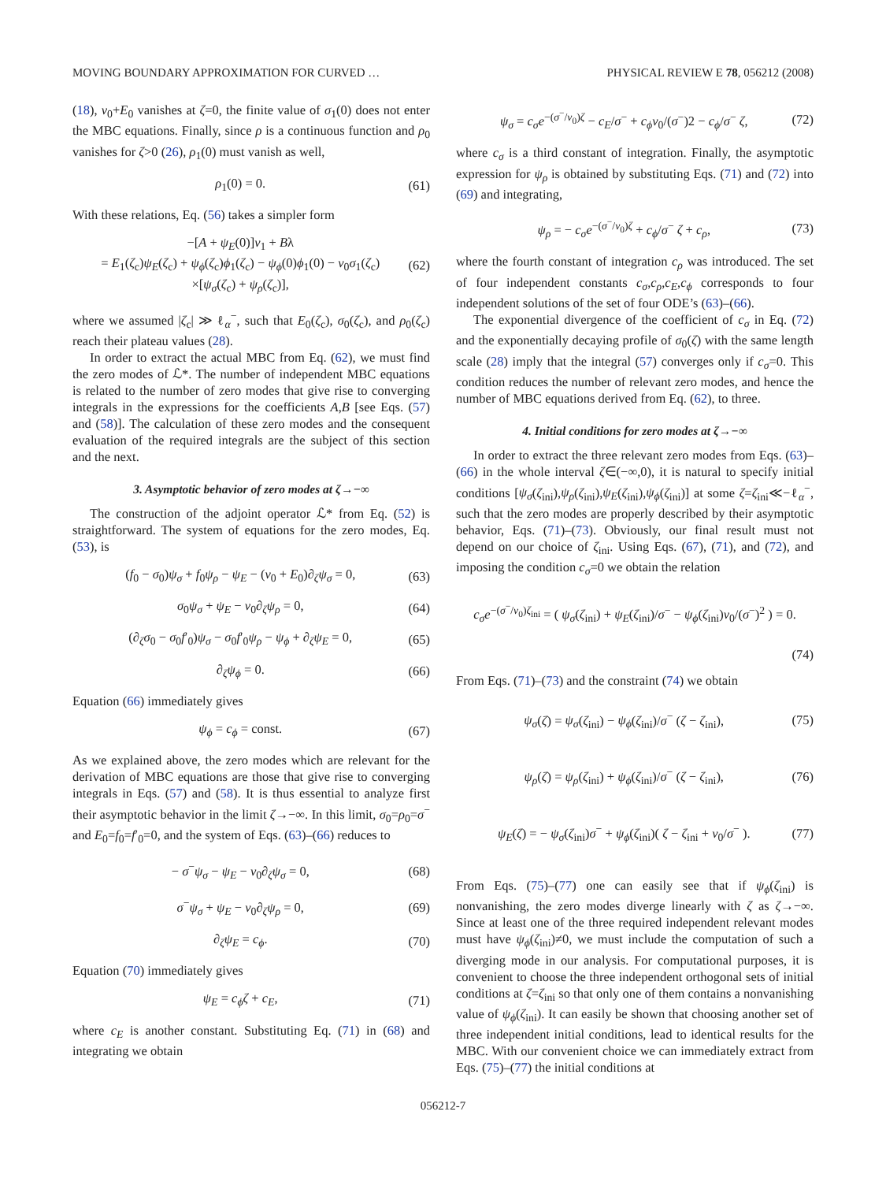MOVING BOUNDARY APPROXIMATION FOR CURVED … PHYSICAL REVIEW E 78, 056212 (2008)
(18), v<sub>0</sub>+E<sub>0</sub> vanishes at ζ=0, the finite value of σ<sub>1</sub>(0) does not enter the MBC equations. Finally, since ρ is a continuous function and ρ<sub>0</sub> vanishes for ζ>0 (26), ρ<sub>1</sub>(0) must vanish as well,
ρ<sub>1</sub>(0) = 0. (61)
With these relations, Eq. (56) takes a simpler form
−[A + ψ<sub>E</sub>(0)]v<sub>1</sub> + Bλ
= E<sub>1</sub>(ζ<sub>c</sub>)ψ<sub>E</sub>(ζ<sub>c</sub>) + ψ<sub>ϕ</sub>(ζ<sub>c</sub>)ϕ<sub>1</sub>(ζ<sub>c</sub>) − ψ<sub>ϕ</sub>(0)ϕ<sub>1</sub>(0) − v<sub>0</sub>σ<sub>1</sub>(ζ<sub>c</sub>)
×[ψ<sub>σ</sub>(ζ<sub>c</sub>) + ψ<sub>ρ</sub>(ζ<sub>c</sub>)], (62)
where we assumed |ζ<sub>c</sub>| ≫ ℓ<sub>α</sub><sup>−</sup>, such that E<sub>0</sub>(ζ<sub>c</sub>), σ<sub>0</sub>(ζ<sub>c</sub>), and ρ<sub>0</sub>(ζ<sub>c</sub>) reach their plateau values (28).
In order to extract the actual MBC from Eq. (62), we must find the zero modes of ℒ*. The number of independent MBC equations is related to the number of zero modes that give rise to converging integrals in the expressions for the coefficients A,B [see Eqs. (57) and (58)]. The calculation of these zero modes and the consequent evaluation of the required integrals are the subject of this section and the next.
3. Asymptotic behavior of zero modes at ζ→−∞
The construction of the adjoint operator ℒ* from Eq. (52) is straightforward. The system of equations for the zero modes, Eq. (53), is
(f<sub>0</sub> − σ<sub>0</sub>)ψ<sub>σ</sub> + f<sub>0</sub>ψ<sub>ρ</sub> − ψ<sub>E</sub> − (v<sub>0</sub> + E<sub>0</sub>)∂<sub>ζ</sub>ψ<sub>σ</sub> = 0, (63)
σ<sub>0</sub>ψ<sub>σ</sub> + ψ<sub>E</sub> − v<sub>0</sub>∂<sub>ζ</sub>ψ<sub>ρ</sub> = 0, (64)
(∂<sub>ζ</sub>σ<sub>0</sub> − σ<sub>0</sub>f′<sub>0</sub>)ψ<sub>σ</sub> − σ<sub>0</sub>f′<sub>0</sub>ψ<sub>ρ</sub> − ψ<sub>ϕ</sub> + ∂<sub>ζ</sub>ψ<sub>E</sub> = 0, (65)
∂<sub>ζ</sub>ψ<sub>ϕ</sub> = 0. (66)
Equation (66) immediately gives
ψ<sub>ϕ</sub> = c<sub>ϕ</sub> = const. (67)
As we explained above, the zero modes which are relevant for the derivation of MBC equations are those that give rise to converging integrals in Eqs. (57) and (58). It is thus essential to analyze first their asymptotic behavior in the limit ζ→−∞. In this limit, σ<sub>0</sub>=ρ<sub>0</sub>=σ<sup>−</sup> and E<sub>0</sub>=f<sub>0</sub>=f′<sub>0</sub>=0, and the system of Eqs. (63)–(66) reduces to
− σ<sup>−</sup>ψ<sub>σ</sub> − ψ<sub>E</sub> − v<sub>0</sub>∂<sub>ζ</sub>ψ<sub>σ</sub> = 0, (68)
σ<sup>−</sup>ψ<sub>σ</sub> + ψ<sub>E</sub> − v<sub>0</sub>∂<sub>ζ</sub>ψ<sub>ρ</sub> = 0, (69)
∂<sub>ζ</sub>ψ<sub>E</sub> = c<sub>ϕ</sub>. (70)
Equation (70) immediately gives
ψ<sub>E</sub> = c<sub>ϕ</sub>ζ + c<sub>E</sub>, (71)
where c<sub>E</sub> is another constant. Substituting Eq. (71) in (68) and integrating we obtain
ψ<sub>σ</sub> = c<sub>σ</sub>e<sup>−(σ<sup>−</sup>/v<sub>0</sub>)ζ</sup> − c<sub>E</sub>/σ<sup>−</sup> + c<sub>ϕ</sub>v<sub>0</sub>/(σ<sup>−</sup>)2 − c<sub>ϕ</sub>/σ<sup>−</sup> ζ, (72)
where c<sub>σ</sub> is a third constant of integration. Finally, the asymptotic expression for ψ<sub>ρ</sub> is obtained by substituting Eqs. (71) and (72) into (69) and integrating,
ψ<sub>ρ</sub> = − c<sub>σ</sub>e<sup>−(σ<sup>−</sup>/v<sub>0</sub>)ζ</sup> + c<sub>ϕ</sub>/σ<sup>−</sup> ζ + c<sub>ρ</sub>, (73)
where the fourth constant of integration c<sub>ρ</sub> was introduced. The set of four independent constants c<sub>σ</sub>,c<sub>ρ</sub>,c<sub>E</sub>,c<sub>ϕ</sub> corresponds to four independent solutions of the set of four ODE’s (63)–(66).
The exponential divergence of the coefficient of c<sub>σ</sub> in Eq. (72) and the exponentially decaying profile of σ<sub>0</sub>(ζ) with the same length scale (28) imply that the integral (57) converges only if c<sub>σ</sub>=0. This condition reduces the number of relevant zero modes, and hence the number of MBC equations derived from Eq. (62), to three.
4. Initial conditions for zero modes at ζ→−∞
In order to extract the three relevant zero modes from Eqs. (63)–(66) in the whole interval ζ∈(−∞,0), it is natural to specify initial conditions [ψ<sub>σ</sub>(ζ<sub>ini</sub>),ψ<sub>ρ</sub>(ζ<sub>ini</sub>),ψ<sub>E</sub>(ζ<sub>ini</sub>),ψ<sub>ϕ</sub>(ζ<sub>ini</sub>)] at some ζ=ζ<sub>ini</sub>≪−ℓ<sub>α</sub><sup>−</sup>, such that the zero modes are properly described by their asymptotic behavior, Eqs. (71)–(73). Obviously, our final result must not depend on our choice of ζ<sub>ini</sub>. Using Eqs. (67), (71), and (72), and imposing the condition c<sub>σ</sub>=0 we obtain the relation
c<sub>σ</sub>e<sup>−(σ<sup>−</sup>/v<sub>0</sub>)ζ<sub>ini</sub></sup> = ( ψ<sub>σ</sub>(ζ<sub>ini</sub>) + ψ<sub>E</sub>(ζ<sub>ini</sub>)/σ<sup>−</sup> − ψ<sub>ϕ</sub>(ζ<sub>ini</sub>)v<sub>0</sub>/(σ<sup>−</sup>)<sup>2</sup> ) = 0.
(74)
From Eqs. (71)–(73) and the constraint (74) we obtain
ψ<sub>σ</sub>(ζ) = ψ<sub>σ</sub>(ζ<sub>ini</sub>) − ψ<sub>ϕ</sub>(ζ<sub>ini</sub>)/σ<sup>−</sup> (ζ − ζ<sub>ini</sub>), (75)
ψ<sub>ρ</sub>(ζ) = ψ<sub>ρ</sub>(ζ<sub>ini</sub>) + ψ<sub>ϕ</sub>(ζ<sub>ini</sub>)/σ<sup>−</sup> (ζ − ζ<sub>ini</sub>), (76)
ψ<sub>E</sub>(ζ) = − ψ<sub>σ</sub>(ζ<sub>ini</sub>)σ<sup>−</sup> + ψ<sub>ϕ</sub>(ζ<sub>ini</sub>)( ζ − ζ<sub>ini</sub> + v<sub>0</sub>/σ<sup>−</sup> ). (77)
From Eqs. (75)–(77) one can easily see that if ψ<sub>ϕ</sub>(ζ<sub>ini</sub>) is nonvanishing, the zero modes diverge linearly with ζ as ζ→−∞. Since at least one of the three required independent relevant modes must have ψ<sub>ϕ</sub>(ζ<sub>ini</sub>)≠0, we must include the computation of such a diverging mode in our analysis. For computational purposes, it is convenient to choose the three independent orthogonal sets of initial conditions at ζ=ζ<sub>ini</sub> so that only one of them contains a nonvanishing value of ψ<sub>ϕ</sub>(ζ<sub>ini</sub>). It can easily be shown that choosing another set of three independent initial conditions, lead to identical results for the MBC. With our convenient choice we can immediately extract from Eqs. (75)–(77) the initial conditions at
056212-7